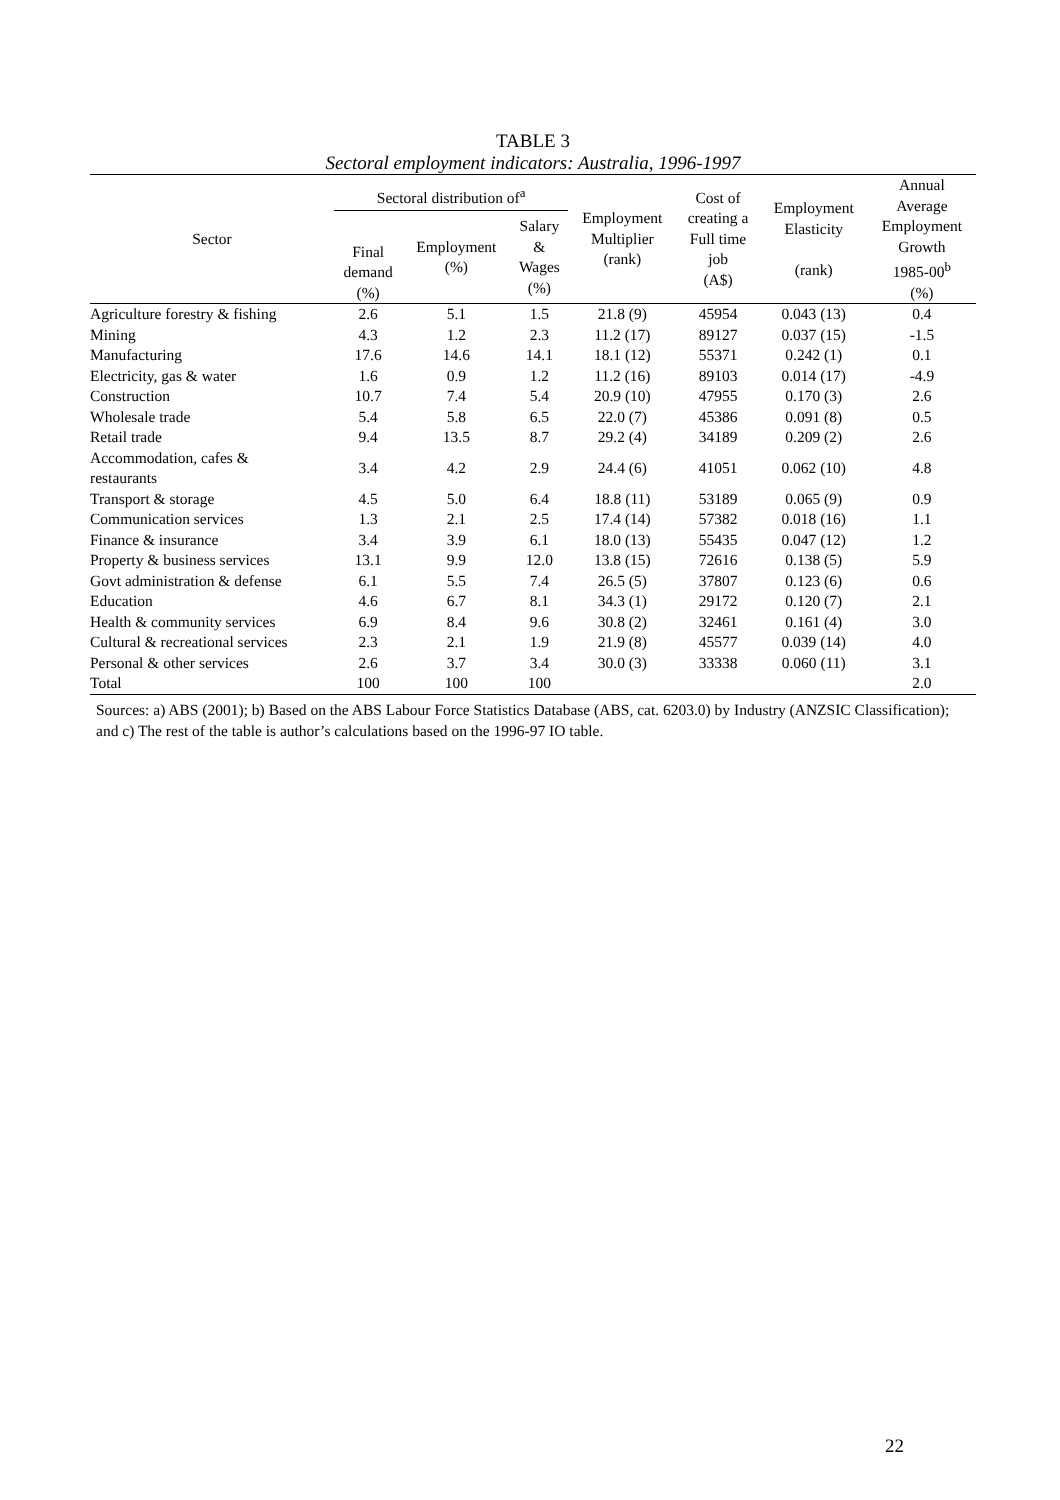TABLE 3
Sectoral employment indicators: Australia, 1996-1997
| Sector | Sectoral distribution of<sup>a</sup> | | | Employment Multiplier (rank) | Cost of creating a Full time job (A$) | Employment Elasticity (rank) | Annual Average Employment Growth 1985-00<sup>b</sup> (%) |
| --- | --- | --- | --- | --- | --- | --- | --- |
| | Final demand (%) | Employment (%) | Salary & Wages (%) | | | | |
| Agriculture forestry & fishing | 2.6 | 5.1 | 1.5 | 21.8 (9) | 45954 | 0.043 (13) | 0.4 |
| Mining | 4.3 | 1.2 | 2.3 | 11.2 (17) | 89127 | 0.037 (15) | -1.5 |
| Manufacturing | 17.6 | 14.6 | 14.1 | 18.1 (12) | 55371 | 0.242 (1) | 0.1 |
| Electricity, gas & water | 1.6 | 0.9 | 1.2 | 11.2 (16) | 89103 | 0.014 (17) | -4.9 |
| Construction | 10.7 | 7.4 | 5.4 | 20.9 (10) | 47955 | 0.170 (3) | 2.6 |
| Wholesale trade | 5.4 | 5.8 | 6.5 | 22.0 (7) | 45386 | 0.091 (8) | 0.5 |
| Retail trade | 9.4 | 13.5 | 8.7 | 29.2 (4) | 34189 | 0.209 (2) | 2.6 |
| Accommodation, cafes & restaurants | 3.4 | 4.2 | 2.9 | 24.4 (6) | 41051 | 0.062 (10) | 4.8 |
| Transport & storage | 4.5 | 5.0 | 6.4 | 18.8 (11) | 53189 | 0.065 (9) | 0.9 |
| Communication services | 1.3 | 2.1 | 2.5 | 17.4 (14) | 57382 | 0.018 (16) | 1.1 |
| Finance & insurance | 3.4 | 3.9 | 6.1 | 18.0 (13) | 55435 | 0.047 (12) | 1.2 |
| Property & business services | 13.1 | 9.9 | 12.0 | 13.8 (15) | 72616 | 0.138 (5) | 5.9 |
| Govt administration & defense | 6.1 | 5.5 | 7.4 | 26.5 (5) | 37807 | 0.123 (6) | 0.6 |
| Education | 4.6 | 6.7 | 8.1 | 34.3 (1) | 29172 | 0.120 (7) | 2.1 |
| Health & community services | 6.9 | 8.4 | 9.6 | 30.8 (2) | 32461 | 0.161 (4) | 3.0 |
| Cultural & recreational services | 2.3 | 2.1 | 1.9 | 21.9 (8) | 45577 | 0.039 (14) | 4.0 |
| Personal & other services | 2.6 | 3.7 | 3.4 | 30.0 (3) | 33338 | 0.060 (11) | 3.1 |
| Total | 100 | 100 | 100 | | | | 2.0 |
Sources: a) ABS (2001); b) Based on the ABS Labour Force Statistics Database (ABS, cat. 6203.0) by Industry (ANZSIC Classification); and c) The rest of the table is author’s calculations based on the 1996-97 IO table.
22